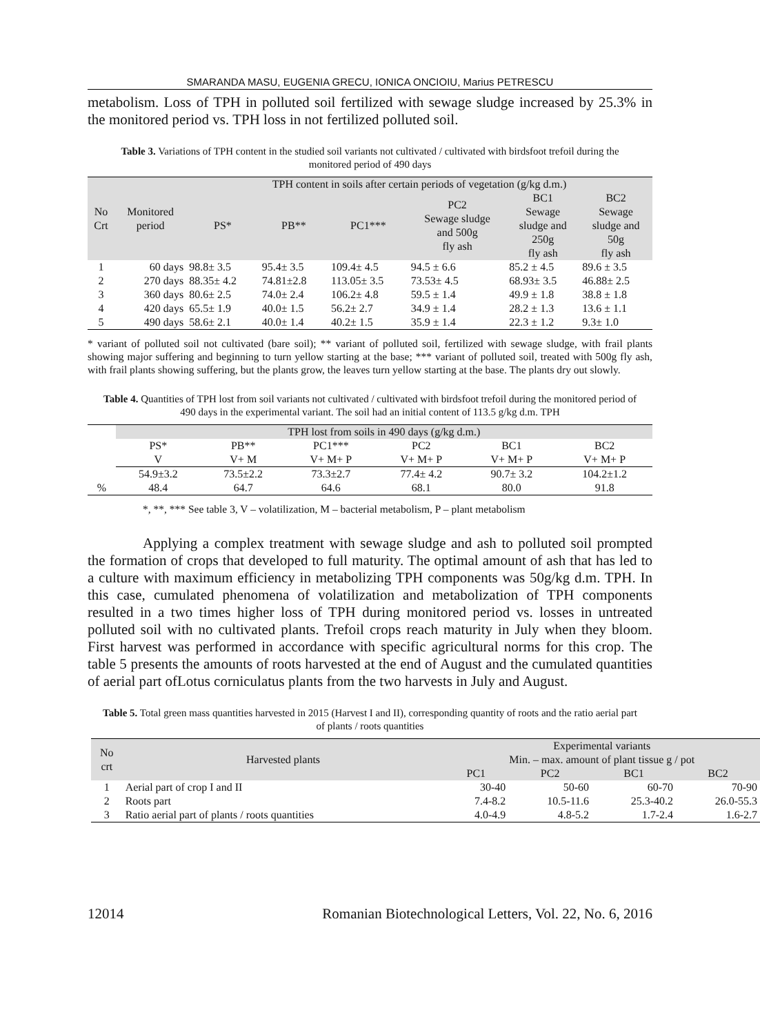SMARANDA MASU, EUGENIA GRECU, IONICA ONCIOIU, Marius PETRESCU
metabolism. Loss of TPH in polluted soil fertilized with sewage sludge increased by 25.3% in the monitored period vs. TPH loss in not fertilized polluted soil.
Table 3. Variations of TPH content in the studied soil variants not cultivated / cultivated with birdsfoot trefoil during the monitored period of 490 days
| No Crt | Monitored period | TPH content in soils after certain periods of vegetation (g/kg d.m.) | | | | | |
| --- | --- | --- | --- | --- | --- | --- | --- |
| | | PS* | PB** | PC1*** | PC2 Sewage sludge and 500g fly ash | BC1 Sewage sludge and 250g fly ash | BC2 Sewage sludge and 50g fly ash |
| 1 | 60 days | 98.8± 3.5 | 95.4± 3.5 | 109.4± 4.5 | 94.5 ± 6.6 | 85.2 ± 4.5 | 89.6 ± 3.5 |
| 2 | 270 days | 88.35± 4.2 | 74.81±2.8 | 113.05± 3.5 | 73.53± 4.5 | 68.93± 3.5 | 46.88± 2.5 |
| 3 | 360 days | 80.6± 2.5 | 74.0± 2.4 | 106.2± 4.8 | 59.5 ± 1.4 | 49.9 ± 1.8 | 38.8 ± 1.8 |
| 4 | 420 days | 65.5± 1.9 | 40.0± 1.5 | 56.2± 2.7 | 34.9 ± 1.4 | 28.2 ± 1.3 | 13.6 ± 1.1 |
| 5 | 490 days | 58.6± 2.1 | 40.0± 1.4 | 40.2± 1.5 | 35.9 ± 1.4 | 22.3 ± 1.2 | 9.3± 1.0 |
* variant of polluted soil not cultivated (bare soil); ** variant of polluted soil, fertilized with sewage sludge, with frail plants showing major suffering and beginning to turn yellow starting at the base; *** variant of polluted soil, treated with 500g fly ash, with frail plants showing suffering, but the plants grow, the leaves turn yellow starting at the base. The plants dry out slowly.
Table 4. Quantities of TPH lost from soil variants not cultivated / cultivated with birdsfoot trefoil during the monitored period of 490 days in the experimental variant. The soil had an initial content of 113.5 g/kg d.m. TPH
| | TPH lost from soils in 490 days (g/kg d.m.) | | | | | |
| --- | --- | --- | --- | --- | --- | --- |
| | PS* | PB** | PC1*** | PC2 | BC1 | BC2 |
| | V | V+ M | V+ M+ P | V+ M+ P | V+ M+ P | V+ M+ P |
| | 54.9±3.2 | 73.5±2.2 | 73.3±2.7 | 77.4± 4.2 | 90.7± 3.2 | 104.2±1.2 |
| % | 48.4 | 64.7 | 64.6 | 68.1 | 80.0 | 91.8 |
*, **, *** See table 3, V – volatilization, M – bacterial metabolism, P – plant metabolism
Applying a complex treatment with sewage sludge and ash to polluted soil prompted the formation of crops that developed to full maturity. The optimal amount of ash that has led to a culture with maximum efficiency in metabolizing TPH components was 50g/kg d.m. TPH. In this case, cumulated phenomena of volatilization and metabolization of TPH components resulted in a two times higher loss of TPH during monitored period vs. losses in untreated polluted soil with no cultivated plants. Trefoil crops reach maturity in July when they bloom. First harvest was performed in accordance with specific agricultural norms for this crop. The table 5 presents the amounts of roots harvested at the end of August and the cumulated quantities of aerial part ofLotus corniculatus plants from the two harvests in July and August.
Table 5. Total green mass quantities harvested in 2015 (Harvest I and II), corresponding quantity of roots and the ratio aerial part of plants / roots quantities
| No crt | Harvested plants | Experimental variants Min. – max. amount of plant tissue g / pot | | | |
| --- | --- | --- | --- | --- | --- |
| | | PC1 | PC2 | BC1 | BC2 |
| 1 | Aerial part of crop I and II | 30-40 | 50-60 | 60-70 | 70-90 |
| 2 | Roots part | 7.4-8.2 | 10.5-11.6 | 25.3-40.2 | 26.0-55.3 |
| 3 | Ratio aerial part of plants / roots quantities | 4.0-4.9 | 4.8-5.2 | 1.7-2.4 | 1.6-2.7 |
12014 Romanian Biotechnological Letters, Vol. 22, No. 6, 2016